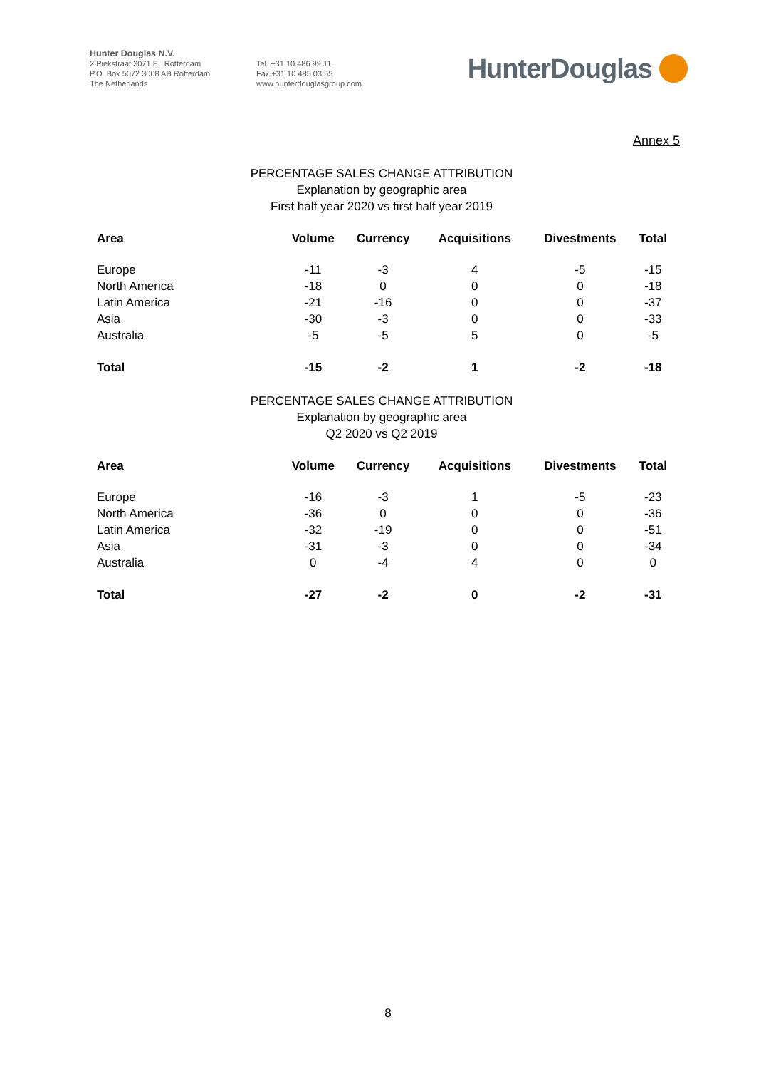Hunter Douglas N.V.
2 Piekstraat 3071 EL Rotterdam
P.O. Box 5072 3008 AB Rotterdam
The Netherlands
Tel. +31 10 486 99 11
Fax +31 10 485 03 55
www.hunterdouglasgroup.com
HunterDouglas
Annex 5
PERCENTAGE SALES CHANGE ATTRIBUTION
Explanation by geographic area
First half year 2020 vs first half year 2019
| Area | Volume | Currency | Acquisitions | Divestments | Total |
| --- | --- | --- | --- | --- | --- |
| Europe | -11 | -3 | 4 | -5 | -15 |
| North America | -18 | 0 | 0 | 0 | -18 |
| Latin America | -21 | -16 | 0 | 0 | -37 |
| Asia | -30 | -3 | 0 | 0 | -33 |
| Australia | -5 | -5 | 5 | 0 | -5 |
| Total | -15 | -2 | 1 | -2 | -18 |
PERCENTAGE SALES CHANGE ATTRIBUTION
Explanation by geographic area
Q2 2020 vs Q2 2019
| Area | Volume | Currency | Acquisitions | Divestments | Total |
| --- | --- | --- | --- | --- | --- |
| Europe | -16 | -3 | 1 | -5 | -23 |
| North America | -36 | 0 | 0 | 0 | -36 |
| Latin America | -32 | -19 | 0 | 0 | -51 |
| Asia | -31 | -3 | 0 | 0 | -34 |
| Australia | 0 | -4 | 4 | 0 | 0 |
| Total | -27 | -2 | 0 | -2 | -31 |
8